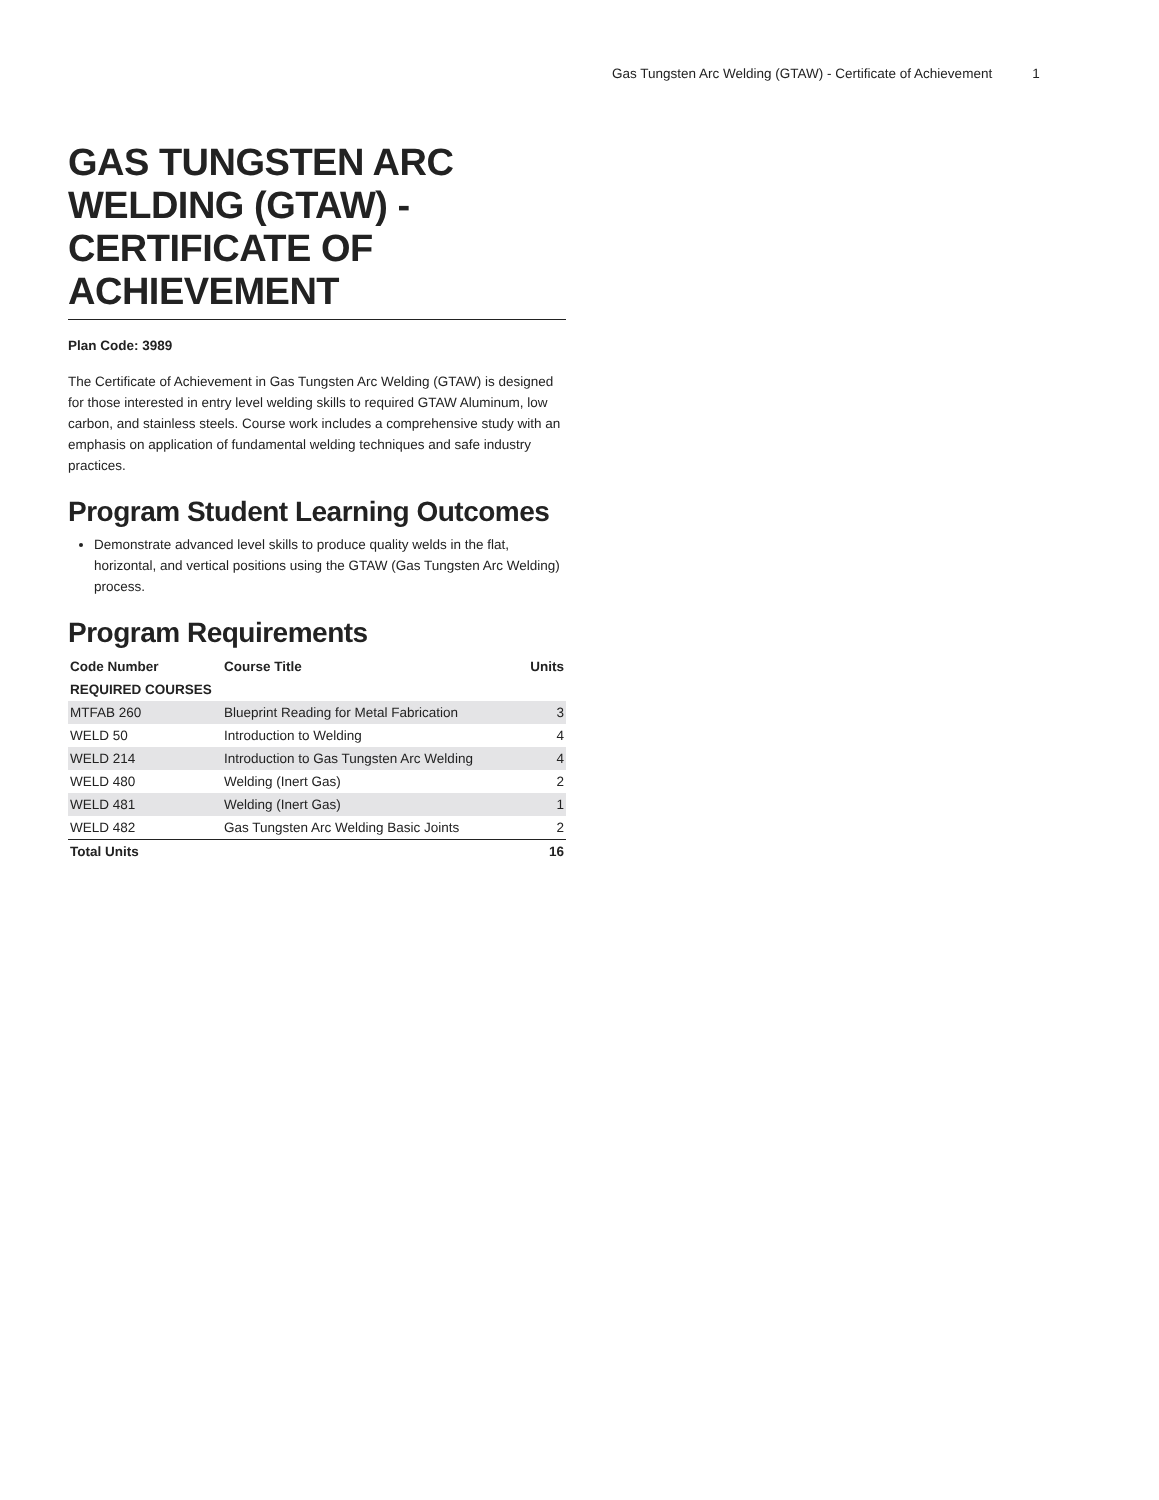Gas Tungsten Arc Welding (GTAW) - Certificate of Achievement 1
GAS TUNGSTEN ARC WELDING (GTAW) - CERTIFICATE OF ACHIEVEMENT
Plan Code: 3989
The Certificate of Achievement in Gas Tungsten Arc Welding (GTAW) is designed for those interested in entry level welding skills to required GTAW Aluminum, low carbon, and stainless steels. Course work includes a comprehensive study with an emphasis on application of fundamental welding techniques and safe industry practices.
Program Student Learning Outcomes
Demonstrate advanced level skills to produce quality welds in the flat, horizontal, and vertical positions using the GTAW (Gas Tungsten Arc Welding) process.
Program Requirements
| Code Number | Course Title | Units |
| --- | --- | --- |
| REQUIRED COURSES | | |
| MTFAB 260 | Blueprint Reading for Metal Fabrication | 3 |
| WELD 50 | Introduction to Welding | 4 |
| WELD 214 | Introduction to Gas Tungsten Arc Welding | 4 |
| WELD 480 | Welding (Inert Gas) | 2 |
| WELD 481 | Welding (Inert Gas) | 1 |
| WELD 482 | Gas Tungsten Arc Welding Basic Joints | 2 |
| Total Units | | 16 |